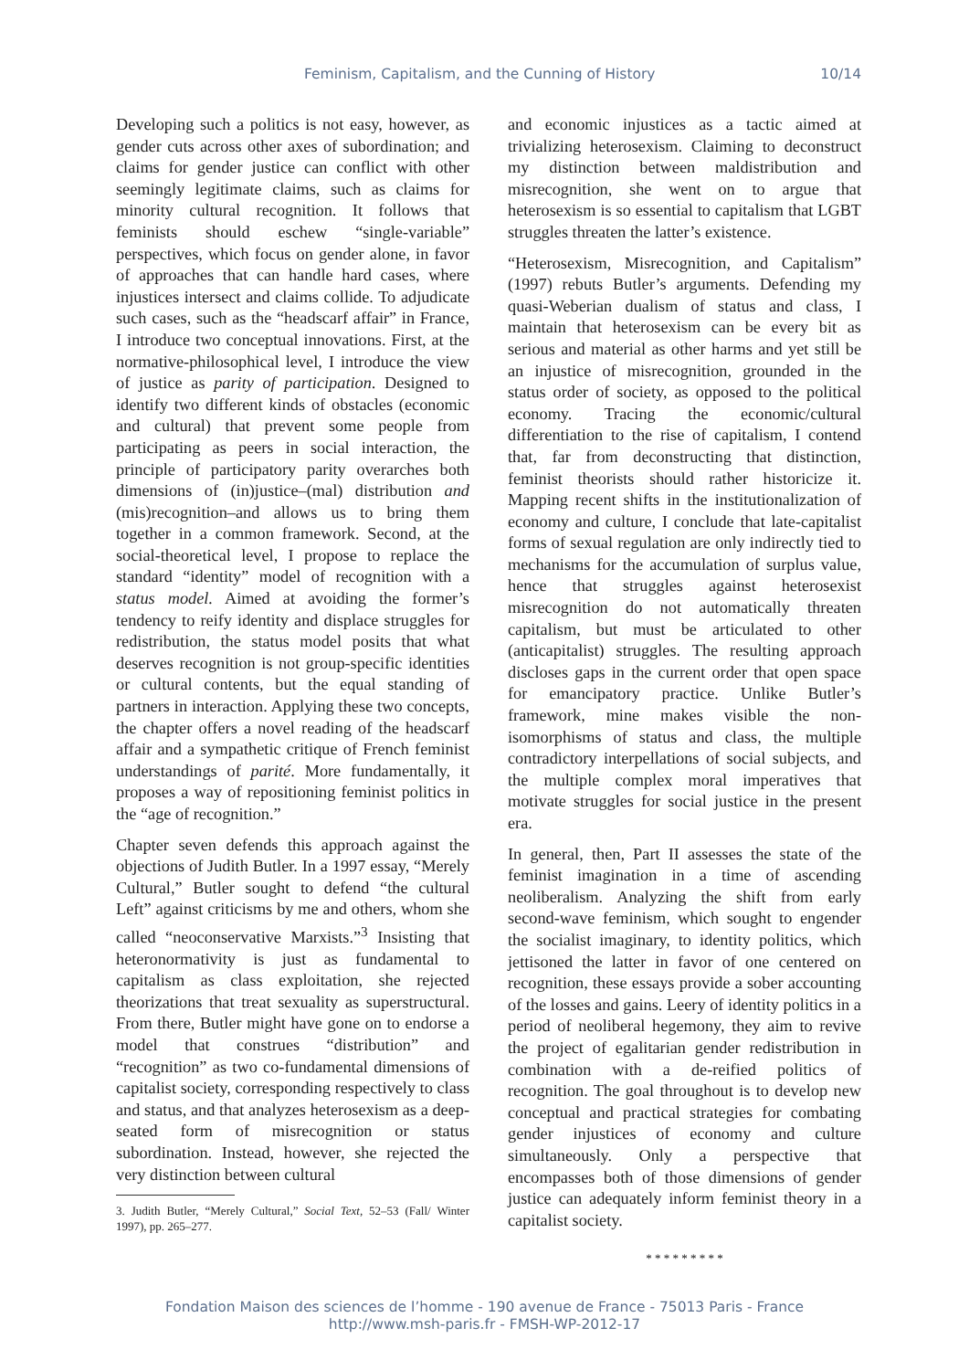Feminism, Capitalism, and the Cunning of History 10/14
Developing such a politics is not easy, however, as gender cuts across other axes of subordination; and claims for gender justice can conflict with other seemingly legitimate claims, such as claims for minority cultural recognition. It follows that feminists should eschew “single-variable” perspectives, which focus on gender alone, in favor of approaches that can handle hard cases, where injustices intersect and claims collide. To adjudicate such cases, such as the “headscarf affair” in France, I introduce two conceptual innovations. First, at the normative-philosophical level, I introduce the view of justice as parity of participation. Designed to identify two different kinds of obstacles (economic and cultural) that prevent some people from participating as peers in social interaction, the principle of participatory parity overarches both dimensions of (in)justice–(mal) distribution and (mis)recognition–and allows us to bring them together in a common framework. Second, at the social-theoretical level, I propose to replace the standard “identity” model of recognition with a status model. Aimed at avoiding the former’s tendency to reify identity and displace struggles for redistribution, the status model posits that what deserves recognition is not group-specific identities or cultural contents, but the equal standing of partners in interaction. Applying these two concepts, the chapter offers a novel reading of the headscarf affair and a sympathetic critique of French feminist understandings of parité. More fundamentally, it proposes a way of repositioning feminist politics in the “age of recognition.”
Chapter seven defends this approach against the objections of Judith Butler. In a 1997 essay, “Merely Cultural,” Butler sought to defend “the cultural Left” against criticisms by me and others, whom she called “neoconservative Marxists.”<sup>3</sup> Insisting that heteronormativity is just as fundamental to capitalism as class exploitation, she rejected theorizations that treat sexuality as superstructural. From there, Butler might have gone on to endorse a model that construes “distribution” and “recognition” as two co-fundamental dimensions of capitalist society, corresponding respectively to class and status, and that analyzes heterosexism as a deep-seated form of misrecognition or status subordination. Instead, however, she rejected the very distinction between cultural
3. Judith Butler, “Merely Cultural,” Social Text, 52–53 (Fall/ Winter 1997), pp. 265–277.
and economic injustices as a tactic aimed at trivializing heterosexism. Claiming to deconstruct my distinction between maldistribution and misrecognition, she went on to argue that heterosexism is so essential to capitalism that LGBT struggles threaten the latter’s existence.
“Heterosexism, Misrecognition, and Capitalism” (1997) rebuts Butler’s arguments. Defending my quasi-Weberian dualism of status and class, I maintain that heterosexism can be every bit as serious and material as other harms and yet still be an injustice of misrecognition, grounded in the status order of society, as opposed to the political economy. Tracing the economic/cultural differentiation to the rise of capitalism, I contend that, far from deconstructing that distinction, feminist theorists should rather historicize it. Mapping recent shifts in the institutionalization of economy and culture, I conclude that late-capitalist forms of sexual regulation are only indirectly tied to mechanisms for the accumulation of surplus value, hence that struggles against heterosexist misrecognition do not automatically threaten capitalism, but must be articulated to other (anticapitalist) struggles. The resulting approach discloses gaps in the current order that open space for emancipatory practice. Unlike Butler’s framework, mine makes visible the non-isomorphisms of status and class, the multiple contradictory interpellations of social subjects, and the multiple complex moral imperatives that motivate struggles for social justice in the present era.
In general, then, Part II assesses the state of the feminist imagination in a time of ascending neoliberalism. Analyzing the shift from early second-wave feminism, which sought to engender the socialist imaginary, to identity politics, which jettisoned the latter in favor of one centered on recognition, these essays provide a sober accounting of the losses and gains. Leery of identity politics in a period of neoliberal hegemony, they aim to revive the project of egalitarian gender redistribution in combination with a de-reified politics of recognition. The goal throughout is to develop new conceptual and practical strategies for combating gender injustices of economy and culture simultaneously. Only a perspective that encompasses both of those dimensions of gender justice can adequately inform feminist theory in a capitalist society.
* * * * * * * * *
Fondation Maison des sciences de l’homme - 190 avenue de France - 75013 Paris - France
http://www.msh-paris.fr - FMSH-WP-2012-17